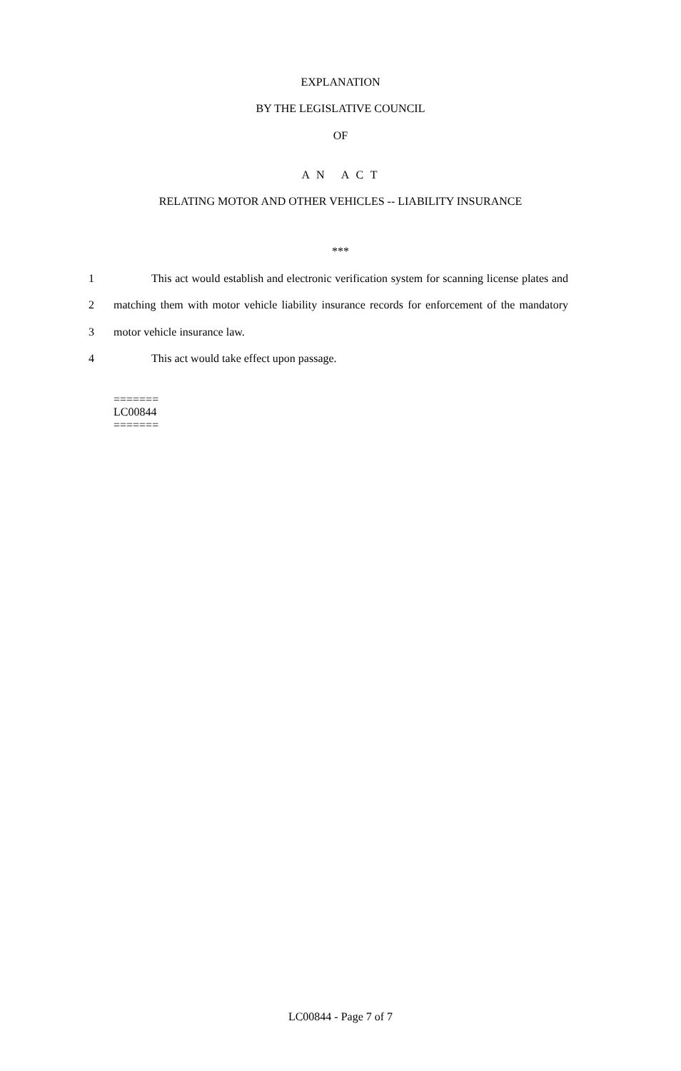EXPLANATION
BY THE LEGISLATIVE COUNCIL
OF
A N A C T
RELATING MOTOR AND OTHER VEHICLES -- LIABILITY INSURANCE
***
1 This act would establish and electronic verification system for scanning license plates and
2 matching them with motor vehicle liability insurance records for enforcement of the mandatory
3 motor vehicle insurance law.
4 This act would take effect upon passage.
=======
LC00844
=======
LC00844 - Page 7 of 7